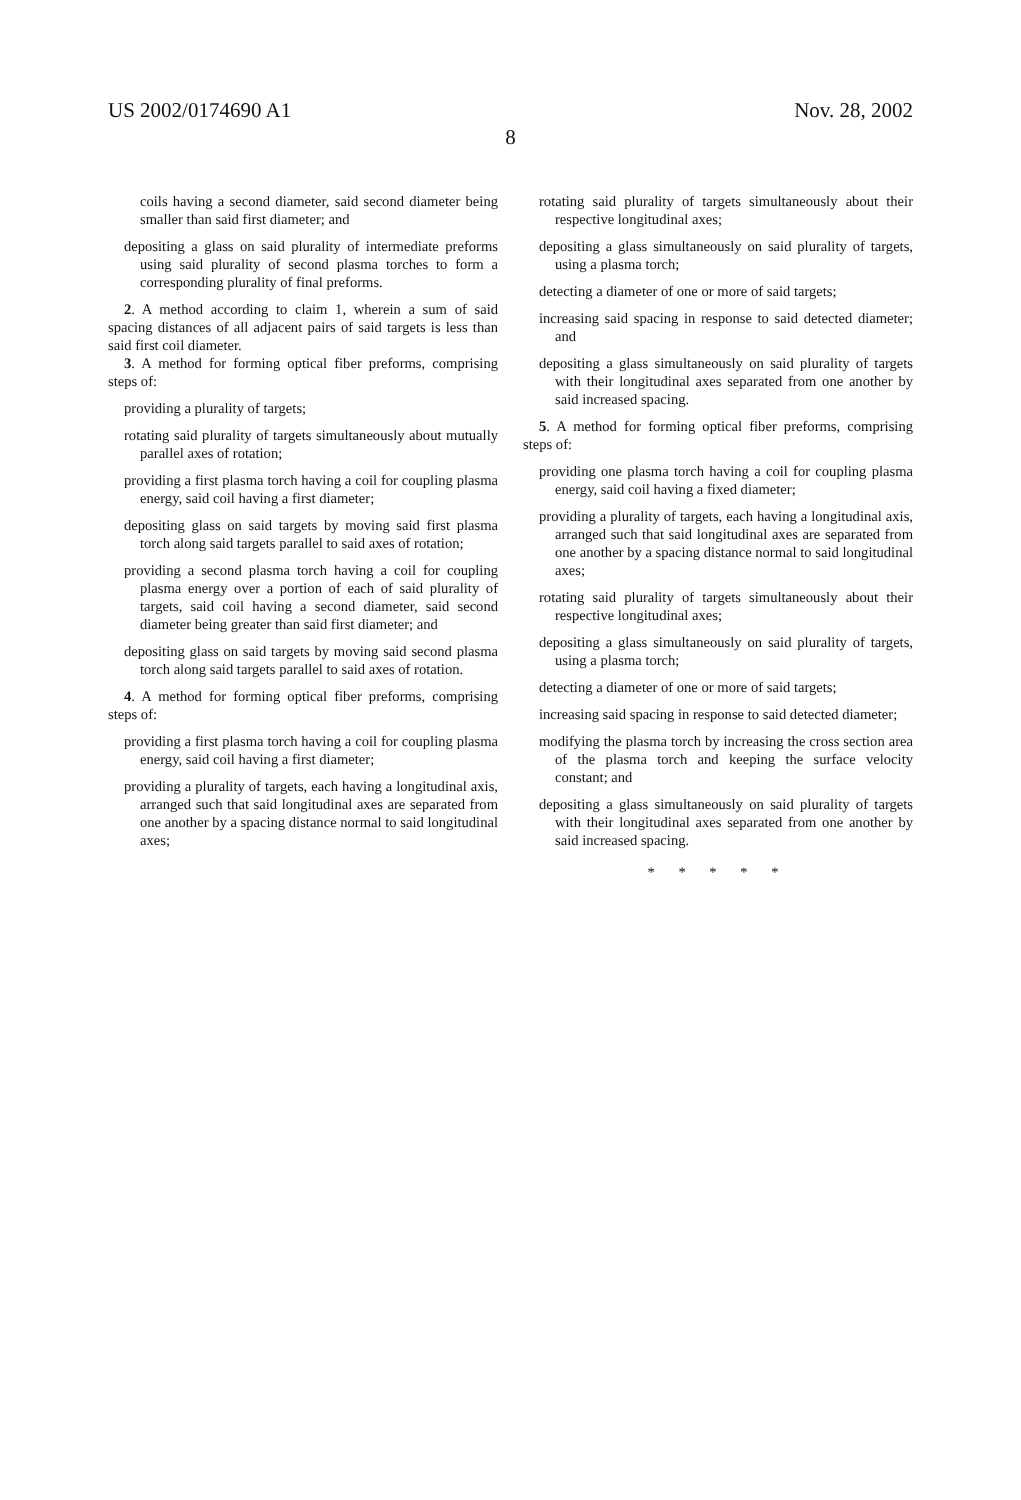US 2002/0174690 A1 Nov. 28, 2002
8
coils having a second diameter, said second diameter being smaller than said first diameter; and
depositing a glass on said plurality of intermediate preforms using said plurality of second plasma torches to form a corresponding plurality of final preforms.
2. A method according to claim 1, wherein a sum of said spacing distances of all adjacent pairs of said targets is less than said first coil diameter.
3. A method for forming optical fiber preforms, comprising steps of:
providing a plurality of targets;
rotating said plurality of targets simultaneously about mutually parallel axes of rotation;
providing a first plasma torch having a coil for coupling plasma energy, said coil having a first diameter;
depositing glass on said targets by moving said first plasma torch along said targets parallel to said axes of rotation;
providing a second plasma torch having a coil for coupling plasma energy over a portion of each of said plurality of targets, said coil having a second diameter, said second diameter being greater than said first diameter; and
depositing glass on said targets by moving said second plasma torch along said targets parallel to said axes of rotation.
4. A method for forming optical fiber preforms, comprising steps of:
providing a first plasma torch having a coil for coupling plasma energy, said coil having a first diameter;
providing a plurality of targets, each having a longitudinal axis, arranged such that said longitudinal axes are separated from one another by a spacing distance normal to said longitudinal axes;
rotating said plurality of targets simultaneously about their respective longitudinal axes;
depositing a glass simultaneously on said plurality of targets, using a plasma torch;
detecting a diameter of one or more of said targets;
increasing said spacing in response to said detected diameter; and
depositing a glass simultaneously on said plurality of targets with their longitudinal axes separated from one another by said increased spacing.
5. A method for forming optical fiber preforms, comprising steps of:
providing one plasma torch having a coil for coupling plasma energy, said coil having a fixed diameter;
providing a plurality of targets, each having a longitudinal axis, arranged such that said longitudinal axes are separated from one another by a spacing distance normal to said longitudinal axes;
rotating said plurality of targets simultaneously about their respective longitudinal axes;
depositing a glass simultaneously on said plurality of targets, using a plasma torch;
detecting a diameter of one or more of said targets;
increasing said spacing in response to said detected diameter;
modifying the plasma torch by increasing the cross section area of the plasma torch and keeping the surface velocity constant; and
depositing a glass simultaneously on said plurality of targets with their longitudinal axes separated from one another by said increased spacing.
* * * * *